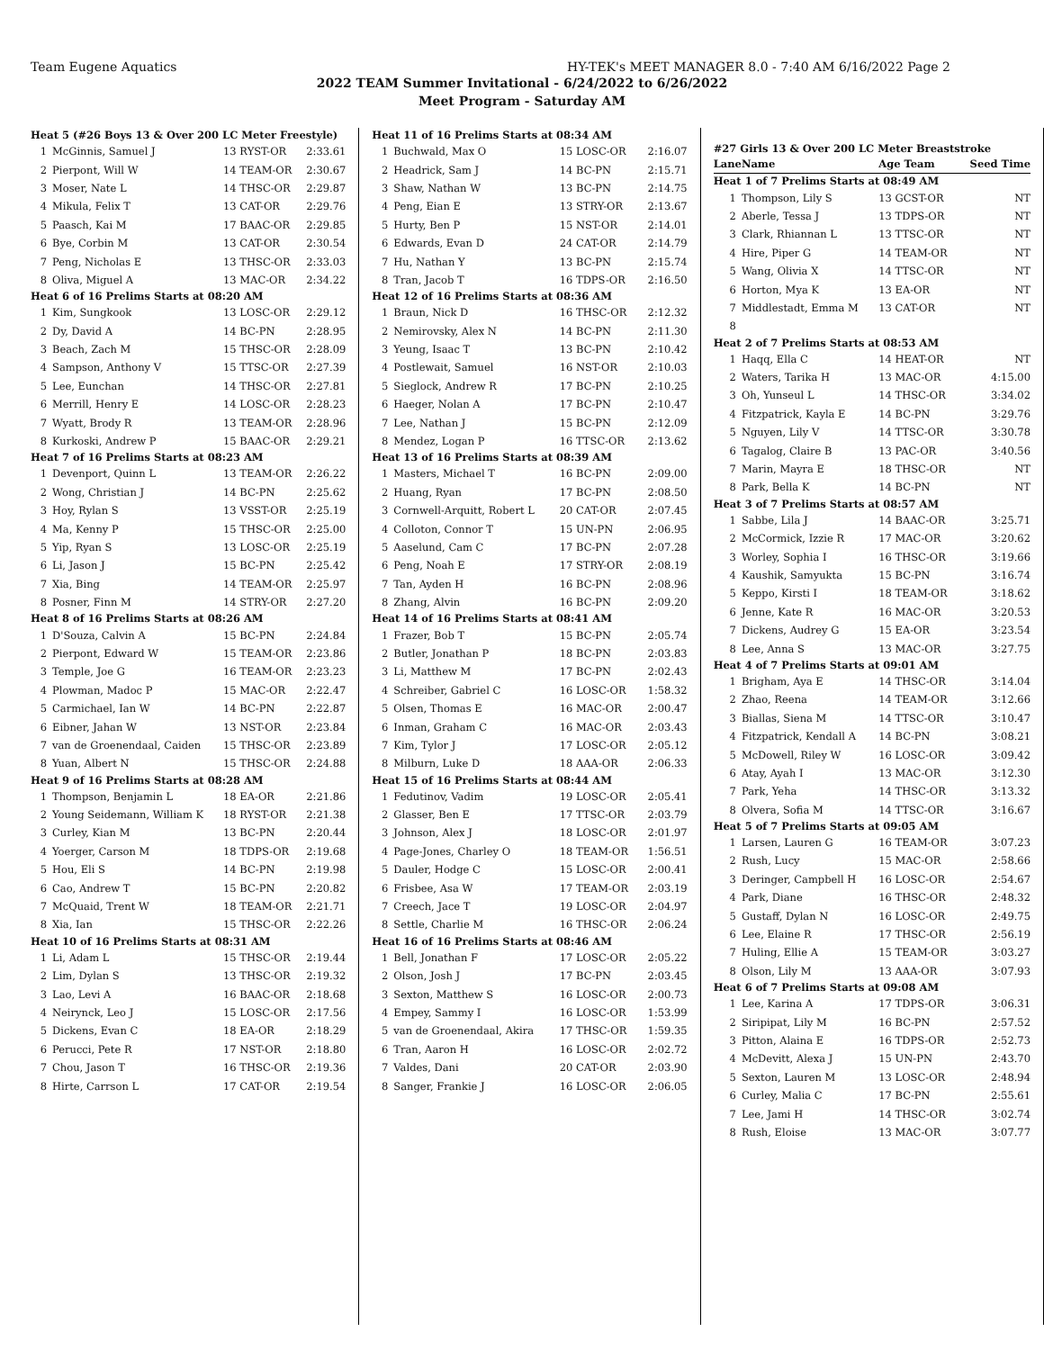Team Eugene Aquatics HY-TEK's MEET MANAGER 8.0 - 7:40 AM 6/16/2022 Page 2
2022 TEAM Summer Invitational - 6/24/2022 to 6/26/2022
Meet Program - Saturday AM
| Heat 5 (#26 Boys 13 & Over 200 LC Meter Freestyle) | | | |
| 1 | McGinnis, Samuel J | 13 RYST-OR | 2:33.61 |
| 2 | Pierpont, Will W | 14 TEAM-OR | 2:30.67 |
| 3 | Moser, Nate L | 14 THSC-OR | 2:29.87 |
| 4 | Mikula, Felix T | 13 CAT-OR | 2:29.76 |
| 5 | Paasch, Kai M | 17 BAAC-OR | 2:29.85 |
| 6 | Bye, Corbin M | 13 CAT-OR | 2:30.54 |
| 7 | Peng, Nicholas E | 13 THSC-OR | 2:33.03 |
| 8 | Oliva, Miguel A | 13 MAC-OR | 2:34.22 |
| Heat 6 of 16 Prelims Starts at 08:20 AM | | | |
| 1 | Kim, Sungkook | 13 LOSC-OR | 2:29.12 |
| 2 | Dy, David A | 14 BC-PN | 2:28.95 |
| 3 | Beach, Zach M | 15 THSC-OR | 2:28.09 |
| 4 | Sampson, Anthony V | 15 TTSC-OR | 2:27.39 |
| 5 | Lee, Eunchan | 14 THSC-OR | 2:27.81 |
| 6 | Merrill, Henry E | 14 LOSC-OR | 2:28.23 |
| 7 | Wyatt, Brody R | 13 TEAM-OR | 2:28.96 |
| 8 | Kurkoski, Andrew P | 15 BAAC-OR | 2:29.21 |
| Heat 7 of 16 Prelims Starts at 08:23 AM | | | |
| 1 | Devenport, Quinn L | 13 TEAM-OR | 2:26.22 |
| 2 | Wong, Christian J | 14 BC-PN | 2:25.62 |
| 3 | Hoy, Rylan S | 13 VSST-OR | 2:25.19 |
| 4 | Ma, Kenny P | 15 THSC-OR | 2:25.00 |
| 5 | Yip, Ryan S | 13 LOSC-OR | 2:25.19 |
| 6 | Li, Jason J | 15 BC-PN | 2:25.42 |
| 7 | Xia, Bing | 14 TEAM-OR | 2:25.97 |
| 8 | Posner, Finn M | 14 STRY-OR | 2:27.20 |
| Heat 8 of 16 Prelims Starts at 08:26 AM | | | |
| 1 | D'Souza, Calvin A | 15 BC-PN | 2:24.84 |
| 2 | Pierpont, Edward W | 15 TEAM-OR | 2:23.86 |
| 3 | Temple, Joe G | 16 TEAM-OR | 2:23.23 |
| 4 | Plowman, Madoc P | 15 MAC-OR | 2:22.47 |
| 5 | Carmichael, Ian W | 14 BC-PN | 2:22.87 |
| 6 | Eibner, Jahan W | 13 NST-OR | 2:23.84 |
| 7 | van de Groenendaal, Caiden | 15 THSC-OR | 2:23.89 |
| 8 | Yuan, Albert N | 15 THSC-OR | 2:24.88 |
| Heat 9 of 16 Prelims Starts at 08:28 AM | | | |
| 1 | Thompson, Benjamin L | 18 EA-OR | 2:21.86 |
| 2 | Young Seidemann, William K | 18 RYST-OR | 2:21.38 |
| 3 | Curley, Kian M | 13 BC-PN | 2:20.44 |
| 4 | Yoerger, Carson M | 18 TDPS-OR | 2:19.68 |
| 5 | Hou, Eli S | 14 BC-PN | 2:19.98 |
| 6 | Cao, Andrew T | 15 BC-PN | 2:20.82 |
| 7 | McQuaid, Trent W | 18 TEAM-OR | 2:21.71 |
| 8 | Xia, Ian | 15 THSC-OR | 2:22.26 |
| Heat 10 of 16 Prelims Starts at 08:31 AM | | | |
| 1 | Li, Adam L | 15 THSC-OR | 2:19.44 |
| 2 | Lim, Dylan S | 13 THSC-OR | 2:19.32 |
| 3 | Lao, Levi A | 16 BAAC-OR | 2:18.68 |
| 4 | Neirynck, Leo J | 15 LOSC-OR | 2:17.56 |
| 5 | Dickens, Evan C | 18 EA-OR | 2:18.29 |
| 6 | Perucci, Pete R | 17 NST-OR | 2:18.80 |
| 7 | Chou, Jason T | 16 THSC-OR | 2:19.36 |
| 8 | Hirte, Carrson L | 17 CAT-OR | 2:19.54 |
| Heat 11 of 16 Prelims Starts at 08:34 AM | | | |
| 1 | Buchwald, Max O | 15 LOSC-OR | 2:16.07 |
| 2 | Headrick, Sam J | 14 BC-PN | 2:15.71 |
| 3 | Shaw, Nathan W | 13 BC-PN | 2:14.75 |
| 4 | Peng, Eian E | 13 STRY-OR | 2:13.67 |
| 5 | Hurty, Ben P | 15 NST-OR | 2:14.01 |
| 6 | Edwards, Evan D | 24 CAT-OR | 2:14.79 |
| 7 | Hu, Nathan Y | 13 BC-PN | 2:15.74 |
| 8 | Tran, Jacob T | 16 TDPS-OR | 2:16.50 |
| Heat 12 of 16 Prelims Starts at 08:36 AM | | | |
| 1 | Braun, Nick D | 16 THSC-OR | 2:12.32 |
| 2 | Nemirovsky, Alex N | 14 BC-PN | 2:11.30 |
| 3 | Yeung, Isaac T | 13 BC-PN | 2:10.42 |
| 4 | Postlewait, Samuel | 16 NST-OR | 2:10.03 |
| 5 | Sieglock, Andrew R | 17 BC-PN | 2:10.25 |
| 6 | Haeger, Nolan A | 17 BC-PN | 2:10.47 |
| 7 | Lee, Nathan J | 15 BC-PN | 2:12.09 |
| 8 | Mendez, Logan P | 16 TTSC-OR | 2:13.62 |
| Heat 13 of 16 Prelims Starts at 08:39 AM | | | |
| 1 | Masters, Michael T | 16 BC-PN | 2:09.00 |
| 2 | Huang, Ryan | 17 BC-PN | 2:08.50 |
| 3 | Cornwell-Arquitt, Robert L | 20 CAT-OR | 2:07.45 |
| 4 | Colloton, Connor T | 15 UN-PN | 2:06.95 |
| 5 | Aaselund, Cam C | 17 BC-PN | 2:07.28 |
| 6 | Peng, Noah E | 17 STRY-OR | 2:08.19 |
| 7 | Tan, Ayden H | 16 BC-PN | 2:08.96 |
| 8 | Zhang, Alvin | 16 BC-PN | 2:09.20 |
| Heat 14 of 16 Prelims Starts at 08:41 AM | | | |
| 1 | Frazer, Bob T | 15 BC-PN | 2:05.74 |
| 2 | Butler, Jonathan P | 18 BC-PN | 2:03.83 |
| 3 | Li, Matthew M | 17 BC-PN | 2:02.43 |
| 4 | Schreiber, Gabriel C | 16 LOSC-OR | 1:58.32 |
| 5 | Olsen, Thomas E | 16 MAC-OR | 2:00.47 |
| 6 | Inman, Graham C | 16 MAC-OR | 2:03.43 |
| 7 | Kim, Tylor J | 17 LOSC-OR | 2:05.12 |
| 8 | Milburn, Luke D | 18 AAA-OR | 2:06.33 |
| Heat 15 of 16 Prelims Starts at 08:44 AM | | | |
| 1 | Fedutinov, Vadim | 19 LOSC-OR | 2:05.41 |
| 2 | Glasser, Ben E | 17 TTSC-OR | 2:03.79 |
| 3 | Johnson, Alex J | 18 LOSC-OR | 2:01.97 |
| 4 | Page-Jones, Charley O | 18 TEAM-OR | 1:56.51 |
| 5 | Dauler, Hodge C | 15 LOSC-OR | 2:00.41 |
| 6 | Frisbee, Asa W | 17 TEAM-OR | 2:03.19 |
| 7 | Creech, Jace T | 19 LOSC-OR | 2:04.97 |
| 8 | Settle, Charlie M | 16 THSC-OR | 2:06.24 |
| Heat 16 of 16 Prelims Starts at 08:46 AM | | | |
| 1 | Bell, Jonathan F | 17 LOSC-OR | 2:05.22 |
| 2 | Olson, Josh J | 17 BC-PN | 2:03.45 |
| 3 | Sexton, Matthew S | 16 LOSC-OR | 2:00.73 |
| 4 | Empey, Sammy I | 16 LOSC-OR | 1:53.99 |
| 5 | van de Groenendaal, Akira | 17 THSC-OR | 1:59.35 |
| 6 | Tran, Aaron H | 16 LOSC-OR | 2:02.72 |
| 7 | Valdes, Dani | 20 CAT-OR | 2:03.90 |
| 8 | Sanger, Frankie J | 16 LOSC-OR | 2:06.05 |
| #27 Girls 13 & Over 200 LC Meter Breaststroke | | | |
| Lane | Name | Age Team | Seed Time |
| Heat 1 of 7 Prelims Starts at 08:49 AM | | | |
| 1 | Thompson, Lily S | 13 GCST-OR | NT |
| 2 | Aberle, Tessa J | 13 TDPS-OR | NT |
| 3 | Clark, Rhiannan L | 13 TTSC-OR | NT |
| 4 | Hire, Piper G | 14 TEAM-OR | NT |
| 5 | Wang, Olivia X | 14 TTSC-OR | NT |
| 6 | Horton, Mya K | 13 EA-OR | NT |
| 7 | Middlestadt, Emma M | 13 CAT-OR | NT |
| 8 | | | |
| Heat 2 of 7 Prelims Starts at 08:53 AM | | | |
| 1 | Haqq, Ella C | 14 HEAT-OR | NT |
| 2 | Waters, Tarika H | 13 MAC-OR | 4:15.00 |
| 3 | Oh, Yunseul L | 14 THSC-OR | 3:34.02 |
| 4 | Fitzpatrick, Kayla E | 14 BC-PN | 3:29.76 |
| 5 | Nguyen, Lily V | 14 TTSC-OR | 3:30.78 |
| 6 | Tagalog, Claire B | 13 PAC-OR | 3:40.56 |
| 7 | Marin, Mayra E | 18 THSC-OR | NT |
| 8 | Park, Bella K | 14 BC-PN | NT |
| Heat 3 of 7 Prelims Starts at 08:57 AM | | | |
| 1 | Sabbe, Lila J | 14 BAAC-OR | 3:25.71 |
| 2 | McCormick, Izzie R | 17 MAC-OR | 3:20.62 |
| 3 | Worley, Sophia I | 16 THSC-OR | 3:19.66 |
| 4 | Kaushik, Samyukta | 15 BC-PN | 3:16.74 |
| 5 | Keppo, Kirsti I | 18 TEAM-OR | 3:18.62 |
| 6 | Jenne, Kate R | 16 MAC-OR | 3:20.53 |
| 7 | Dickens, Audrey G | 15 EA-OR | 3:23.54 |
| 8 | Lee, Anna S | 13 MAC-OR | 3:27.75 |
| Heat 4 of 7 Prelims Starts at 09:01 AM | | | |
| 1 | Brigham, Aya E | 14 THSC-OR | 3:14.04 |
| 2 | Zhao, Reena | 14 TEAM-OR | 3:12.66 |
| 3 | Biallas, Siena M | 14 TTSC-OR | 3:10.47 |
| 4 | Fitzpatrick, Kendall A | 14 BC-PN | 3:08.21 |
| 5 | McDowell, Riley W | 16 LOSC-OR | 3:09.42 |
| 6 | Atay, Ayah I | 13 MAC-OR | 3:12.30 |
| 7 | Park, Yeha | 14 THSC-OR | 3:13.32 |
| 8 | Olvera, Sofia M | 14 TTSC-OR | 3:16.67 |
| Heat 5 of 7 Prelims Starts at 09:05 AM | | | |
| 1 | Larsen, Lauren G | 16 TEAM-OR | 3:07.23 |
| 2 | Rush, Lucy | 15 MAC-OR | 2:58.66 |
| 3 | Deringer, Campbell H | 16 LOSC-OR | 2:54.67 |
| 4 | Park, Diane | 16 THSC-OR | 2:48.32 |
| 5 | Gustaff, Dylan N | 16 LOSC-OR | 2:49.75 |
| 6 | Lee, Elaine R | 17 THSC-OR | 2:56.19 |
| 7 | Huling, Ellie A | 15 TEAM-OR | 3:03.27 |
| 8 | Olson, Lily M | 13 AAA-OR | 3:07.93 |
| Heat 6 of 7 Prelims Starts at 09:08 AM | | | |
| 1 | Lee, Karina A | 17 TDPS-OR | 3:06.31 |
| 2 | Siripipat, Lily M | 16 BC-PN | 2:57.52 |
| 3 | Pitton, Alaina E | 16 TDPS-OR | 2:52.73 |
| 4 | McDevitt, Alexa J | 15 UN-PN | 2:43.70 |
| 5 | Sexton, Lauren M | 13 LOSC-OR | 2:48.94 |
| 6 | Curley, Malia C | 17 BC-PN | 2:55.61 |
| 7 | Lee, Jami H | 14 THSC-OR | 3:02.74 |
| 8 | Rush, Eloise | 13 MAC-OR | 3:07.77 |